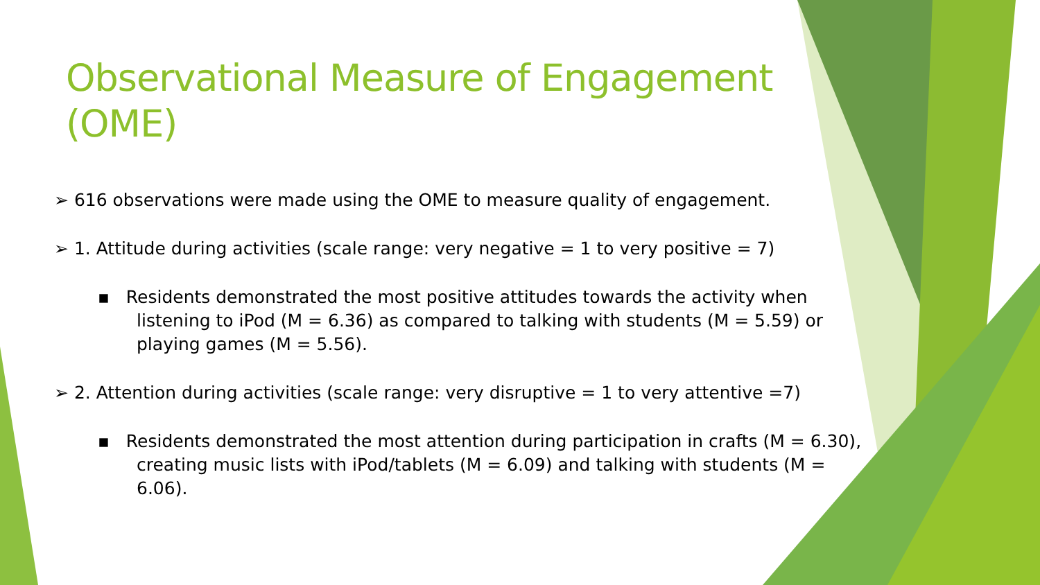Observational Measure of Engagement (OME)
➢ 616 observations were made using the OME to measure quality of engagement.
➢ 1. Attitude during activities (scale range: very negative = 1 to very positive = 7)
▪ Residents demonstrated the most positive attitudes towards the activity when listening to iPod (M = 6.36) as compared to talking with students (M = 5.59) or playing games (M = 5.56).
➢ 2. Attention during activities (scale range: very disruptive = 1 to very attentive =7)
▪ Residents demonstrated the most attention during participation in crafts (M = 6.30), creating music lists with iPod/tablets (M = 6.09) and talking with students (M = 6.06).